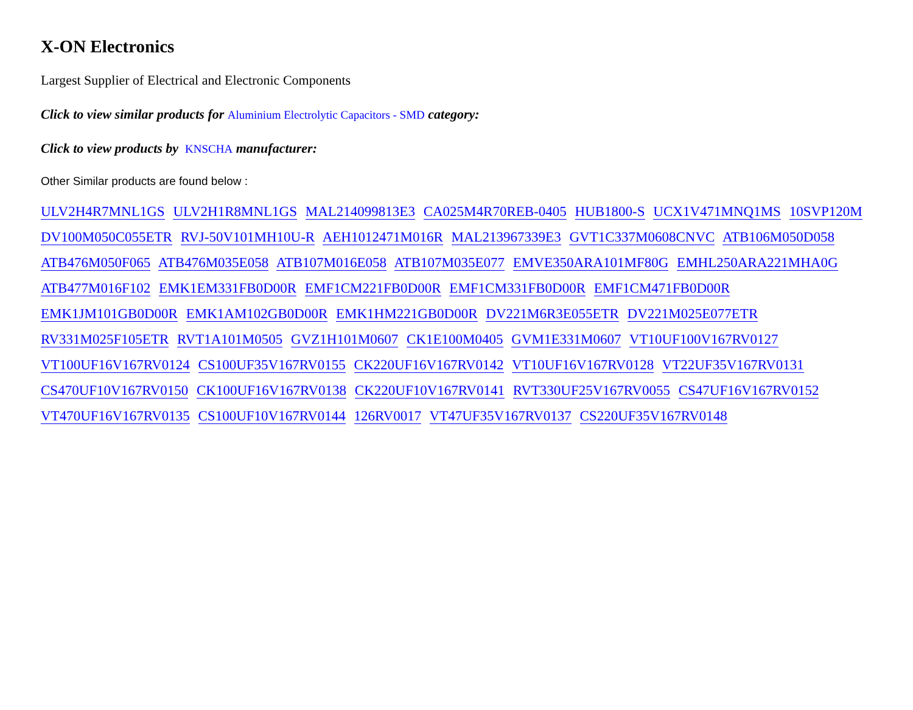X-ON Electronics
Largest Supplier of Electrical and Electronic Components
Click to view similar products for Aluminium Electrolytic Capacitors - SMD category:
Click to view products by KNSCHA manufacturer:
Other Similar products are found below :
ULV2H4R7MNL1GS ULV2H1R8MNL1GS MAL214099813E3 CA025M4R70REB-0405 HUB1800-S UCX1V471MNQ1MS 10SVP120M DV100M050C055ETR RVJ-50V101MH10U-R AEH1012471M016R MAL213967339E3 GVT1C337M0608CNVC ATB106M050D058 ATB476M050F065 ATB476M035E058 ATB107M016E058 ATB107M035E077 EMVE350ARA101MF80G EMHL250ARA221MHA0G ATB477M016F102 EMK1EM331FB0D00R EMF1CM221FB0D00R EMF1CM331FB0D00R EMF1CM471FB0D00R EMK1JM101GB0D00R EMK1AM102GB0D00R EMK1HM221GB0D00R DV221M6R3E055ETR DV221M025E077ETR RV331M025F105ETR RVT1A101M0505 GVZ1H101M0607 CK1E100M0405 GVM1E331M0607 VT10UF100V167RV0127 VT100UF16V167RV0124 CS100UF35V167RV0155 CK220UF16V167RV0142 VT10UF16V167RV0128 VT22UF35V167RV0131 CS470UF10V167RV0150 CK100UF16V167RV0138 CK220UF10V167RV0141 RVT330UF25V167RV0055 CS47UF16V167RV0152 VT470UF16V167RV0135 CS100UF10V167RV0144 126RV0017 VT47UF35V167RV0137 CS220UF35V167RV0148